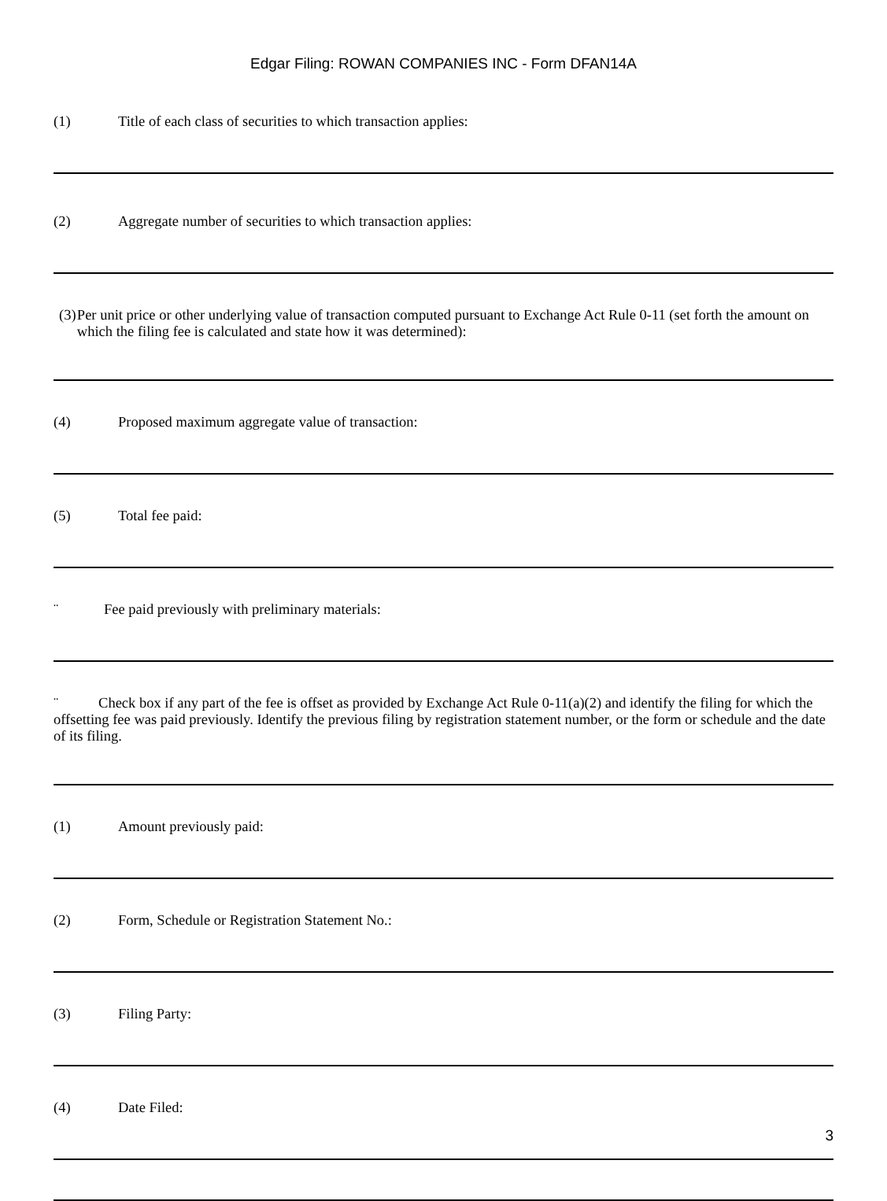Edgar Filing: ROWAN COMPANIES INC - Form DFAN14A
(1) Title of each class of securities to which transaction applies:
(2) Aggregate number of securities to which transaction applies:
(3) Per unit price or other underlying value of transaction computed pursuant to Exchange Act Rule 0-11 (set forth the amount on which the filing fee is calculated and state how it was determined):
(4) Proposed maximum aggregate value of transaction:
(5) Total fee paid:
¨ Fee paid previously with preliminary materials:
¨ Check box if any part of the fee is offset as provided by Exchange Act Rule 0-11(a)(2) and identify the filing for which the offsetting fee was paid previously. Identify the previous filing by registration statement number, or the form or schedule and the date of its filing.
(1) Amount previously paid:
(2) Form, Schedule or Registration Statement No.:
(3) Filing Party:
(4) Date Filed:
3